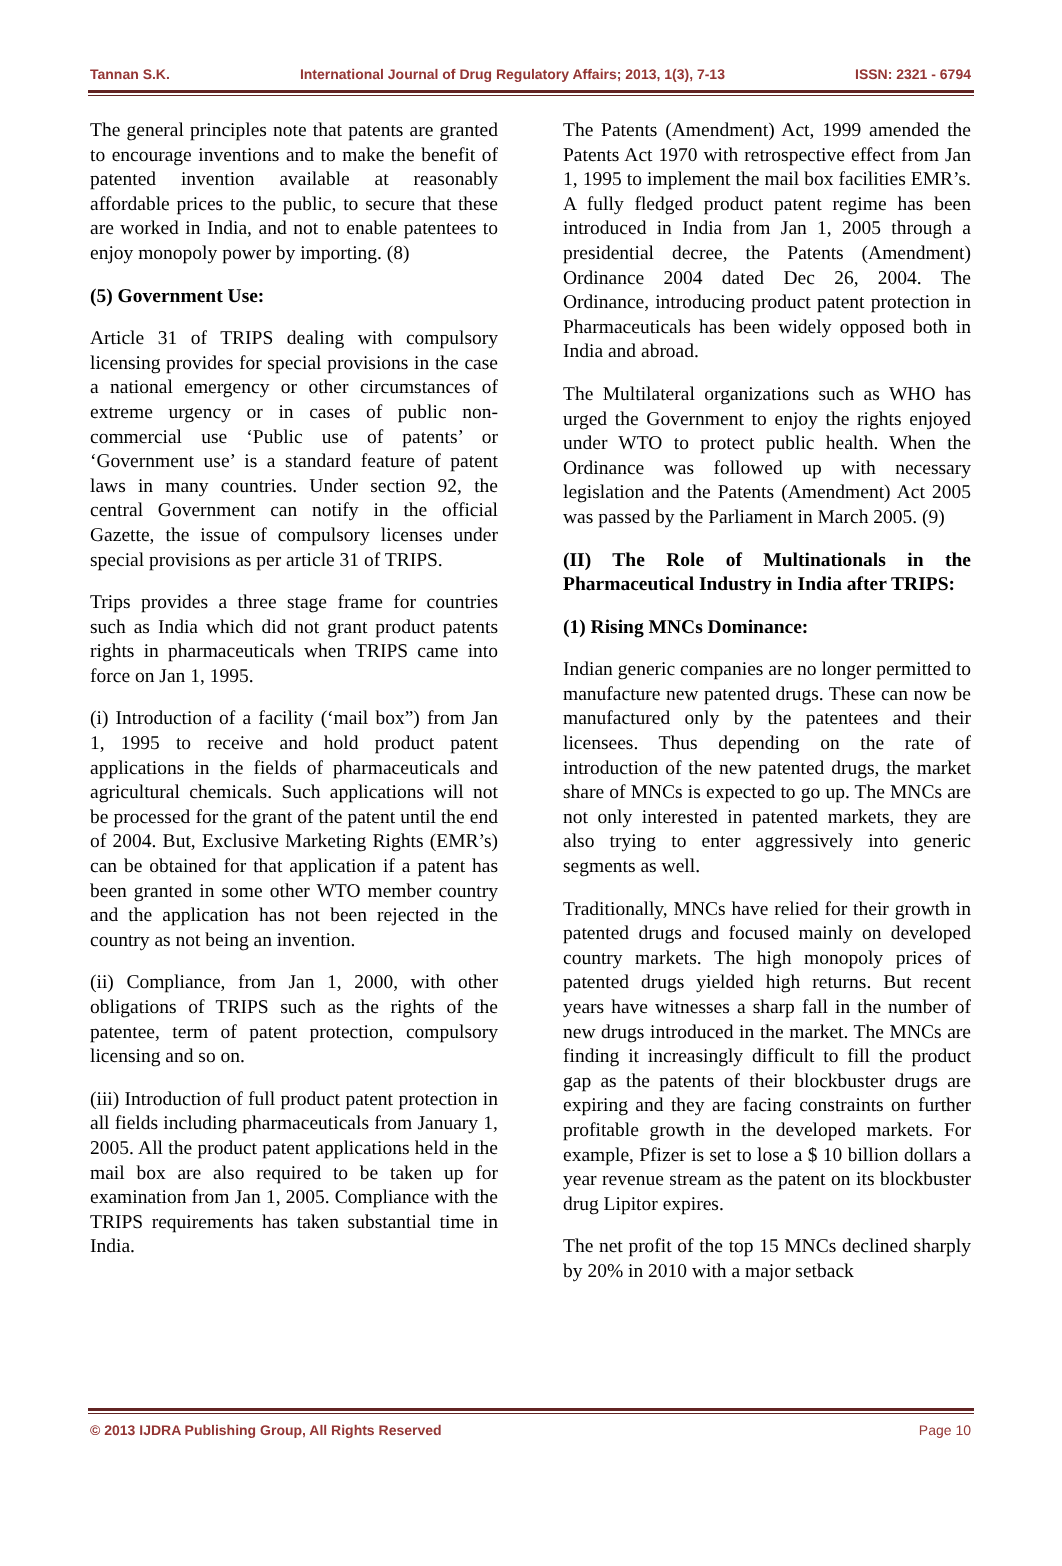Tannan S.K. International Journal of Drug Regulatory Affairs; 2013, 1(3), 7-13 ISSN: 2321 - 6794
The general principles note that patents are granted to encourage inventions and to make the benefit of patented invention available at reasonably affordable prices to the public, to secure that these are worked in India, and not to enable patentees to enjoy monopoly power by importing. (8)
(5) Government Use:
Article 31 of TRIPS dealing with compulsory licensing provides for special provisions in the case a national emergency or other circumstances of extreme urgency or in cases of public non-commercial use ‘Public use of patents’ or ‘Government use’ is a standard feature of patent laws in many countries. Under section 92, the central Government can notify in the official Gazette, the issue of compulsory licenses under special provisions as per article 31 of TRIPS.
Trips provides a three stage frame for countries such as India which did not grant product patents rights in pharmaceuticals when TRIPS came into force on Jan 1, 1995.
(i) Introduction of a facility (‘mail box”) from Jan 1, 1995 to receive and hold product patent applications in the fields of pharmaceuticals and agricultural chemicals. Such applications will not be processed for the grant of the patent until the end of 2004. But, Exclusive Marketing Rights (EMR’s) can be obtained for that application if a patent has been granted in some other WTO member country and the application has not been rejected in the country as not being an invention.
(ii) Compliance, from Jan 1, 2000, with other obligations of TRIPS such as the rights of the patentee, term of patent protection, compulsory licensing and so on.
(iii) Introduction of full product patent protection in all fields including pharmaceuticals from January 1, 2005. All the product patent applications held in the mail box are also required to be taken up for examination from Jan 1, 2005. Compliance with the TRIPS requirements has taken substantial time in India.
The Patents (Amendment) Act, 1999 amended the Patents Act 1970 with retrospective effect from Jan 1, 1995 to implement the mail box facilities EMR’s. A fully fledged product patent regime has been introduced in India from Jan 1, 2005 through a presidential decree, the Patents (Amendment) Ordinance 2004 dated Dec 26, 2004. The Ordinance, introducing product patent protection in Pharmaceuticals has been widely opposed both in India and abroad.
The Multilateral organizations such as WHO has urged the Government to enjoy the rights enjoyed under WTO to protect public health. When the Ordinance was followed up with necessary legislation and the Patents (Amendment) Act 2005 was passed by the Parliament in March 2005. (9)
(II) The Role of Multinationals in the Pharmaceutical Industry in India after TRIPS:
(1) Rising MNCs Dominance:
Indian generic companies are no longer permitted to manufacture new patented drugs. These can now be manufactured only by the patentees and their licensees. Thus depending on the rate of introduction of the new patented drugs, the market share of MNCs is expected to go up. The MNCs are not only interested in patented markets, they are also trying to enter aggressively into generic segments as well.
Traditionally, MNCs have relied for their growth in patented drugs and focused mainly on developed country markets. The high monopoly prices of patented drugs yielded high returns. But recent years have witnesses a sharp fall in the number of new drugs introduced in the market. The MNCs are finding it increasingly difficult to fill the product gap as the patents of their blockbuster drugs are expiring and they are facing constraints on further profitable growth in the developed markets. For example, Pfizer is set to lose a $ 10 billion dollars a year revenue stream as the patent on its blockbuster drug Lipitor expires.
The net profit of the top 15 MNCs declined sharply by 20% in 2010 with a major setback
© 2013 IJDRA Publishing Group, All Rights Reserved Page 10